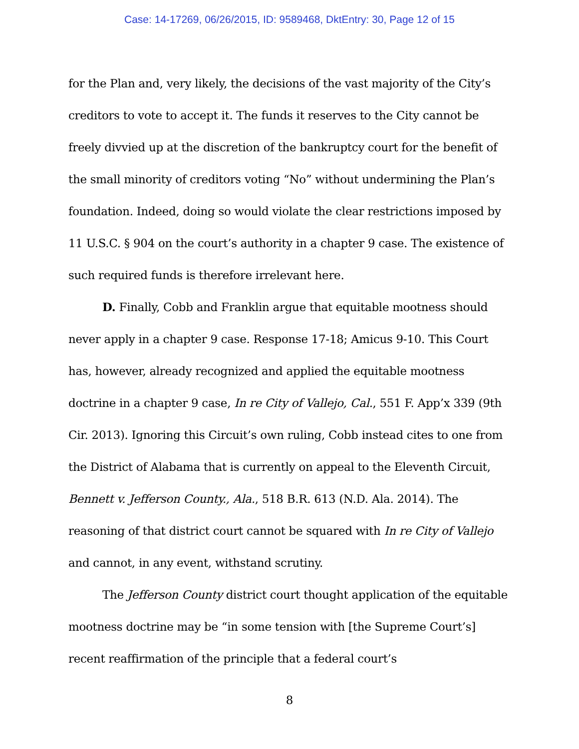Case: 14-17269, 06/26/2015, ID: 9589468, DktEntry: 30, Page 12 of 15
for the Plan and, very likely, the decisions of the vast majority of the City’s creditors to vote to accept it. The funds it reserves to the City cannot be freely divvied up at the discretion of the bankruptcy court for the benefit of the small minority of creditors voting “No” without undermining the Plan’s foundation. Indeed, doing so would violate the clear restrictions imposed by 11 U.S.C. § 904 on the court’s authority in a chapter 9 case. The existence of such required funds is therefore irrelevant here.
D. Finally, Cobb and Franklin argue that equitable mootness should never apply in a chapter 9 case. Response 17-18; Amicus 9-10. This Court has, however, already recognized and applied the equitable mootness doctrine in a chapter 9 case, In re City of Vallejo, Cal., 551 F. App’x 339 (9th Cir. 2013). Ignoring this Circuit’s own ruling, Cobb instead cites to one from the District of Alabama that is currently on appeal to the Eleventh Circuit, Bennett v. Jefferson County., Ala., 518 B.R. 613 (N.D. Ala. 2014). The reasoning of that district court cannot be squared with In re City of Vallejo and cannot, in any event, withstand scrutiny.
The Jefferson County district court thought application of the equitable mootness doctrine may be “in some tension with [the Supreme Court’s] recent reaffirmation of the principle that a federal court’s
8